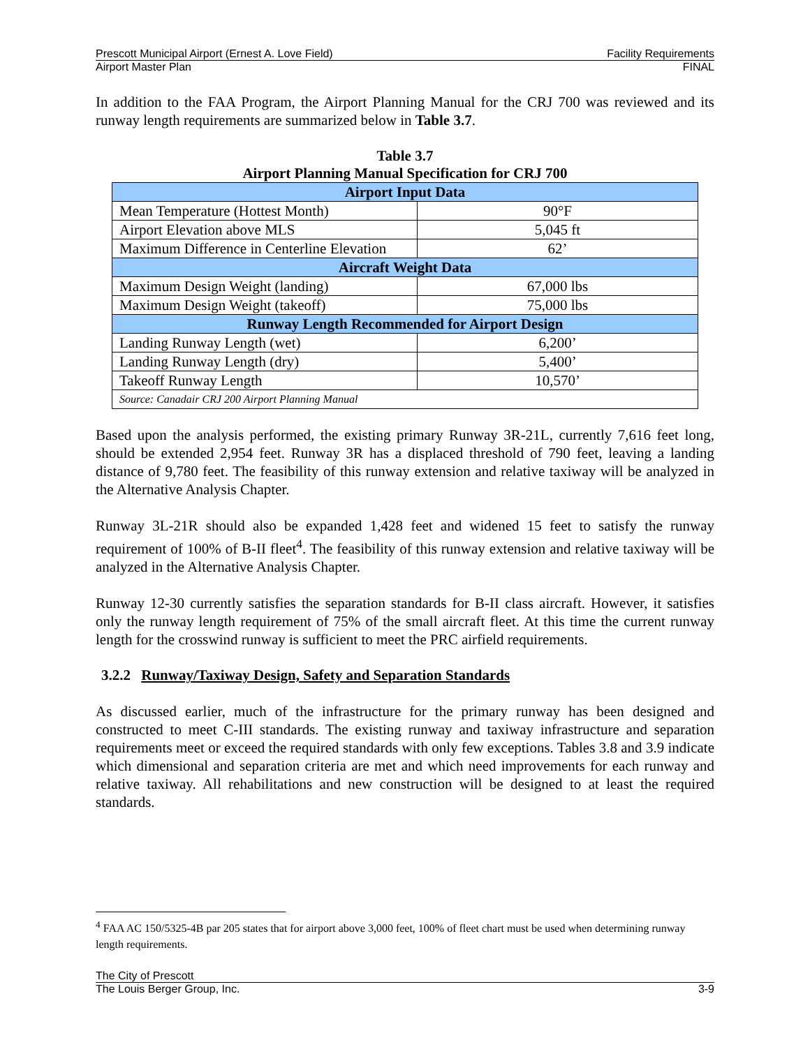Prescott Municipal Airport (Ernest A. Love Field) Facility Requirements
Airport Master Plan FINAL
In addition to the FAA Program, the Airport Planning Manual for the CRJ 700 was reviewed and its runway length requirements are summarized below in Table 3.7.
Table 3.7
Airport Planning Manual Specification for CRJ 700
| Airport Input Data | |
| Mean Temperature (Hottest Month) | 90°F |
| Airport Elevation above MLS | 5,045 ft |
| Maximum Difference in Centerline Elevation | 62’ |
| Aircraft Weight Data | |
| Maximum Design Weight (landing) | 67,000 lbs |
| Maximum Design Weight (takeoff) | 75,000 lbs |
| Runway Length Recommended for Airport Design | |
| Landing Runway Length (wet) | 6,200’ |
| Landing Runway Length (dry) | 5,400’ |
| Takeoff Runway Length | 10,570’ |
| Source: Canadair CRJ 200 Airport Planning Manual | |
Based upon the analysis performed, the existing primary Runway 3R-21L, currently 7,616 feet long, should be extended 2,954 feet. Runway 3R has a displaced threshold of 790 feet, leaving a landing distance of 9,780 feet. The feasibility of this runway extension and relative taxiway will be analyzed in the Alternative Analysis Chapter.
Runway 3L-21R should also be expanded 1,428 feet and widened 15 feet to satisfy the runway requirement of 100% of B-II fleet<sup>4</sup>. The feasibility of this runway extension and relative taxiway will be analyzed in the Alternative Analysis Chapter.
Runway 12-30 currently satisfies the separation standards for B-II class aircraft. However, it satisfies only the runway length requirement of 75% of the small aircraft fleet. At this time the current runway length for the crosswind runway is sufficient to meet the PRC airfield requirements.
3.2.2 Runway/Taxiway Design, Safety and Separation Standards
As discussed earlier, much of the infrastructure for the primary runway has been designed and constructed to meet C-III standards. The existing runway and taxiway infrastructure and separation requirements meet or exceed the required standards with only few exceptions. Tables 3.8 and 3.9 indicate which dimensional and separation criteria are met and which need improvements for each runway and relative taxiway. All rehabilitations and new construction will be designed to at least the required standards.
<sup>4</sup> FAA AC 150/5325-4B par 205 states that for airport above 3,000 feet, 100% of fleet chart must be used when determining runway length requirements.
The City of Prescott
The Louis Berger Group, Inc. 3-9